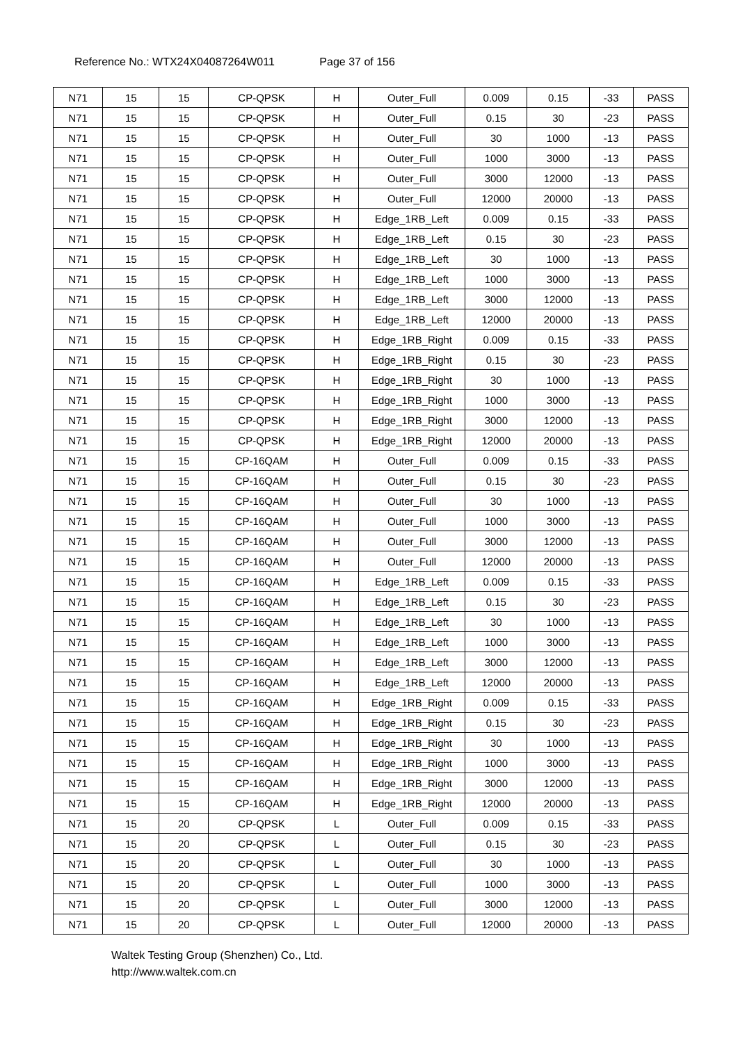Reference No.: WTX24X04087264W011 Page 37 of 156
| N71 | 15 | 15 | CP-QPSK | H | Outer_Full | 0.009 | 0.15 | -33 | PASS |
| N71 | 15 | 15 | CP-QPSK | H | Outer_Full | 0.15 | 30 | -23 | PASS |
| N71 | 15 | 15 | CP-QPSK | H | Outer_Full | 30 | 1000 | -13 | PASS |
| N71 | 15 | 15 | CP-QPSK | H | Outer_Full | 1000 | 3000 | -13 | PASS |
| N71 | 15 | 15 | CP-QPSK | H | Outer_Full | 3000 | 12000 | -13 | PASS |
| N71 | 15 | 15 | CP-QPSK | H | Outer_Full | 12000 | 20000 | -13 | PASS |
| N71 | 15 | 15 | CP-QPSK | H | Edge_1RB_Left | 0.009 | 0.15 | -33 | PASS |
| N71 | 15 | 15 | CP-QPSK | H | Edge_1RB_Left | 0.15 | 30 | -23 | PASS |
| N71 | 15 | 15 | CP-QPSK | H | Edge_1RB_Left | 30 | 1000 | -13 | PASS |
| N71 | 15 | 15 | CP-QPSK | H | Edge_1RB_Left | 1000 | 3000 | -13 | PASS |
| N71 | 15 | 15 | CP-QPSK | H | Edge_1RB_Left | 3000 | 12000 | -13 | PASS |
| N71 | 15 | 15 | CP-QPSK | H | Edge_1RB_Left | 12000 | 20000 | -13 | PASS |
| N71 | 15 | 15 | CP-QPSK | H | Edge_1RB_Right | 0.009 | 0.15 | -33 | PASS |
| N71 | 15 | 15 | CP-QPSK | H | Edge_1RB_Right | 0.15 | 30 | -23 | PASS |
| N71 | 15 | 15 | CP-QPSK | H | Edge_1RB_Right | 30 | 1000 | -13 | PASS |
| N71 | 15 | 15 | CP-QPSK | H | Edge_1RB_Right | 1000 | 3000 | -13 | PASS |
| N71 | 15 | 15 | CP-QPSK | H | Edge_1RB_Right | 3000 | 12000 | -13 | PASS |
| N71 | 15 | 15 | CP-QPSK | H | Edge_1RB_Right | 12000 | 20000 | -13 | PASS |
| N71 | 15 | 15 | CP-16QAM | H | Outer_Full | 0.009 | 0.15 | -33 | PASS |
| N71 | 15 | 15 | CP-16QAM | H | Outer_Full | 0.15 | 30 | -23 | PASS |
| N71 | 15 | 15 | CP-16QAM | H | Outer_Full | 30 | 1000 | -13 | PASS |
| N71 | 15 | 15 | CP-16QAM | H | Outer_Full | 1000 | 3000 | -13 | PASS |
| N71 | 15 | 15 | CP-16QAM | H | Outer_Full | 3000 | 12000 | -13 | PASS |
| N71 | 15 | 15 | CP-16QAM | H | Outer_Full | 12000 | 20000 | -13 | PASS |
| N71 | 15 | 15 | CP-16QAM | H | Edge_1RB_Left | 0.009 | 0.15 | -33 | PASS |
| N71 | 15 | 15 | CP-16QAM | H | Edge_1RB_Left | 0.15 | 30 | -23 | PASS |
| N71 | 15 | 15 | CP-16QAM | H | Edge_1RB_Left | 30 | 1000 | -13 | PASS |
| N71 | 15 | 15 | CP-16QAM | H | Edge_1RB_Left | 1000 | 3000 | -13 | PASS |
| N71 | 15 | 15 | CP-16QAM | H | Edge_1RB_Left | 3000 | 12000 | -13 | PASS |
| N71 | 15 | 15 | CP-16QAM | H | Edge_1RB_Left | 12000 | 20000 | -13 | PASS |
| N71 | 15 | 15 | CP-16QAM | H | Edge_1RB_Right | 0.009 | 0.15 | -33 | PASS |
| N71 | 15 | 15 | CP-16QAM | H | Edge_1RB_Right | 0.15 | 30 | -23 | PASS |
| N71 | 15 | 15 | CP-16QAM | H | Edge_1RB_Right | 30 | 1000 | -13 | PASS |
| N71 | 15 | 15 | CP-16QAM | H | Edge_1RB_Right | 1000 | 3000 | -13 | PASS |
| N71 | 15 | 15 | CP-16QAM | H | Edge_1RB_Right | 3000 | 12000 | -13 | PASS |
| N71 | 15 | 15 | CP-16QAM | H | Edge_1RB_Right | 12000 | 20000 | -13 | PASS |
| N71 | 15 | 20 | CP-QPSK | L | Outer_Full | 0.009 | 0.15 | -33 | PASS |
| N71 | 15 | 20 | CP-QPSK | L | Outer_Full | 0.15 | 30 | -23 | PASS |
| N71 | 15 | 20 | CP-QPSK | L | Outer_Full | 30 | 1000 | -13 | PASS |
| N71 | 15 | 20 | CP-QPSK | L | Outer_Full | 1000 | 3000 | -13 | PASS |
| N71 | 15 | 20 | CP-QPSK | L | Outer_Full | 3000 | 12000 | -13 | PASS |
| N71 | 15 | 20 | CP-QPSK | L | Outer_Full | 12000 | 20000 | -13 | PASS |
Waltek Testing Group (Shenzhen) Co., Ltd.
http://www.waltek.com.cn